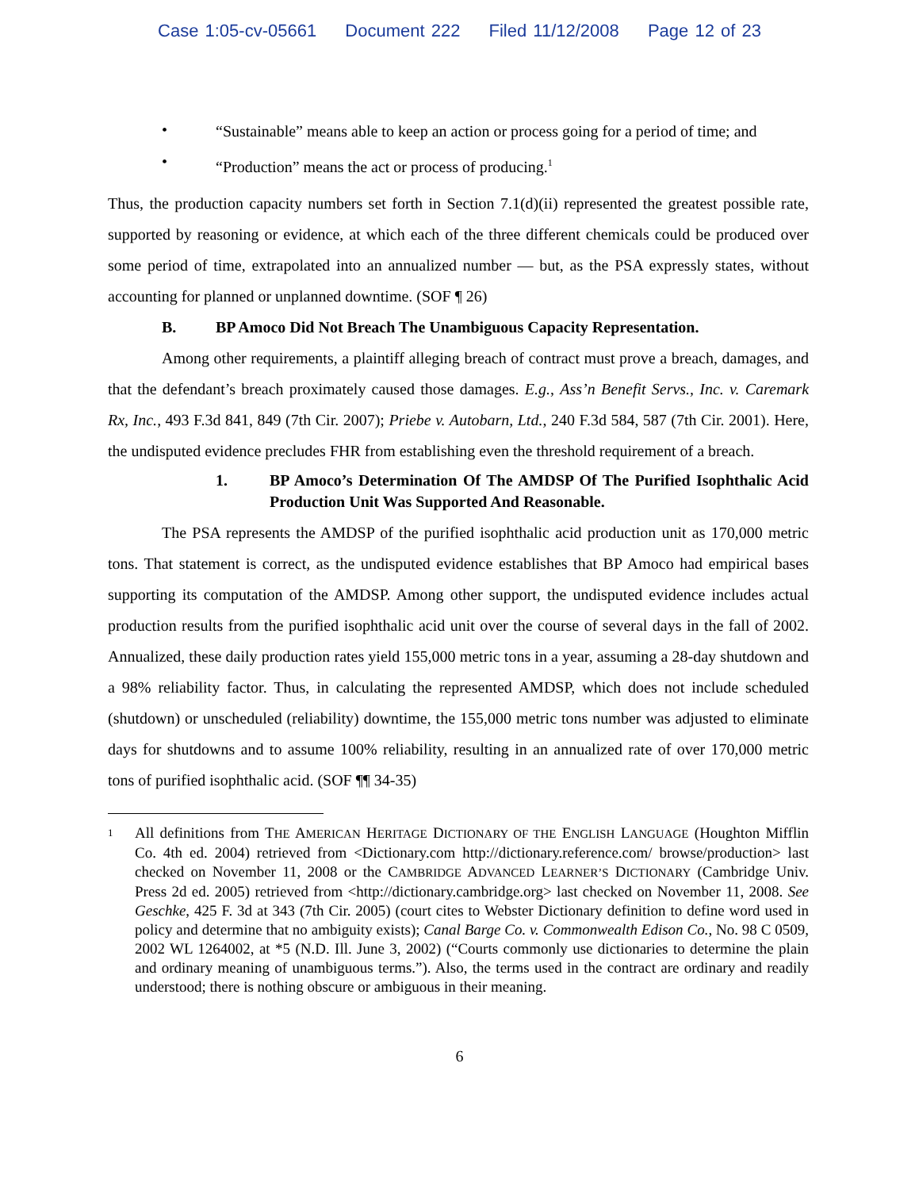Case 1:05-cv-05661 Document 222 Filed 11/12/2008 Page 12 of 23
•
“Sustainable” means able to keep an action or process going for a period of time; and
•
“Production” means the act or process of producing.<sup>1</sup>
Thus, the production capacity numbers set forth in Section 7.1(d)(ii) represented the greatest possible rate, supported by reasoning or evidence, at which each of the three different chemicals could be produced over some period of time, extrapolated into an annualized number — but, as the PSA expressly states, without accounting for planned or unplanned downtime. (SOF ¶ 26)
B. BP Amoco Did Not Breach The Unambiguous Capacity Representation.
Among other requirements, a plaintiff alleging breach of contract must prove a breach, damages, and that the defendant’s breach proximately caused those damages. E.g., Ass’n Benefit Servs., Inc. v. Caremark Rx, Inc., 493 F.3d 841, 849 (7th Cir. 2007); Priebe v. Autobarn, Ltd., 240 F.3d 584, 587 (7th Cir. 2001). Here, the undisputed evidence precludes FHR from establishing even the threshold requirement of a breach.
1. BP Amoco’s Determination Of The AMDSP Of The Purified Isophthalic Acid Production Unit Was Supported And Reasonable.
The PSA represents the AMDSP of the purified isophthalic acid production unit as 170,000 metric tons. That statement is correct, as the undisputed evidence establishes that BP Amoco had empirical bases supporting its computation of the AMDSP. Among other support, the undisputed evidence includes actual production results from the purified isophthalic acid unit over the course of several days in the fall of 2002. Annualized, these daily production rates yield 155,000 metric tons in a year, assuming a 28-day shutdown and a 98% reliability factor. Thus, in calculating the represented AMDSP, which does not include scheduled (shutdown) or unscheduled (reliability) downtime, the 155,000 metric tons number was adjusted to eliminate days for shutdowns and to assume 100% reliability, resulting in an annualized rate of over 170,000 metric tons of purified isophthalic acid. (SOF ¶¶ 34-35)
1
All definitions from THE AMERICAN HERITAGE DICTIONARY OF THE ENGLISH LANGUAGE (Houghton Mifflin Co. 4th ed. 2004) retrieved from <Dictionary.com http://dictionary.reference.com/ browse/production> last checked on November 11, 2008 or the CAMBRIDGE ADVANCED LEARNER’S DICTIONARY (Cambridge Univ. Press 2d ed. 2005) retrieved from <http://dictionary.cambridge.org> last checked on November 11, 2008. See Geschke, 425 F. 3d at 343 (7th Cir. 2005) (court cites to Webster Dictionary definition to define word used in policy and determine that no ambiguity exists); Canal Barge Co. v. Commonwealth Edison Co., No. 98 C 0509, 2002 WL 1264002, at *5 (N.D. Ill. June 3, 2002) (“Courts commonly use dictionaries to determine the plain and ordinary meaning of unambiguous terms.”). Also, the terms used in the contract are ordinary and readily understood; there is nothing obscure or ambiguous in their meaning.
6